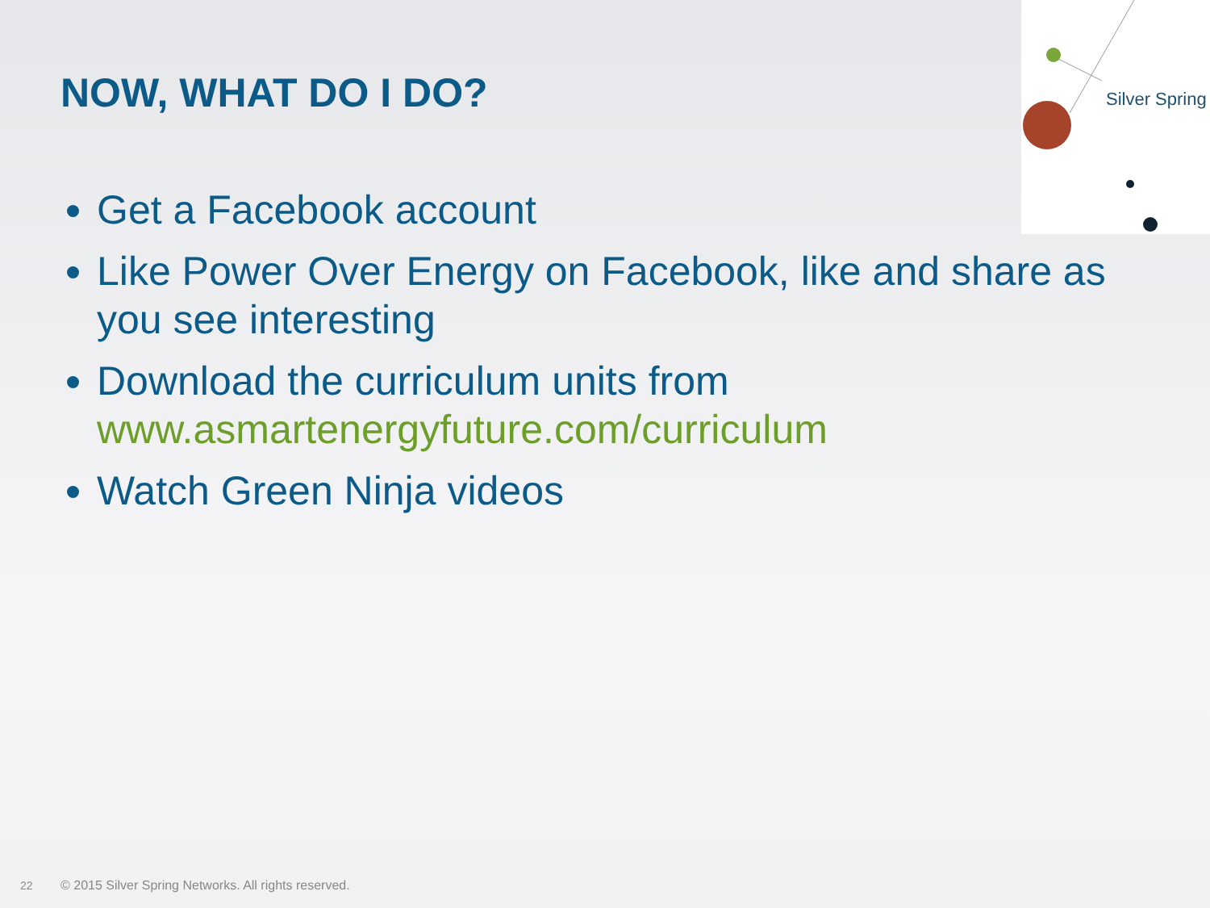Silver Spring
NOW, WHAT DO I DO?
Get a Facebook account
Like Power Over Energy on Facebook, like and share as you see interesting
Download the curriculum units from www.asmartenergyfuture.com/curriculum
Watch Green Ninja videos
22 © 2015 Silver Spring Networks. All rights reserved.